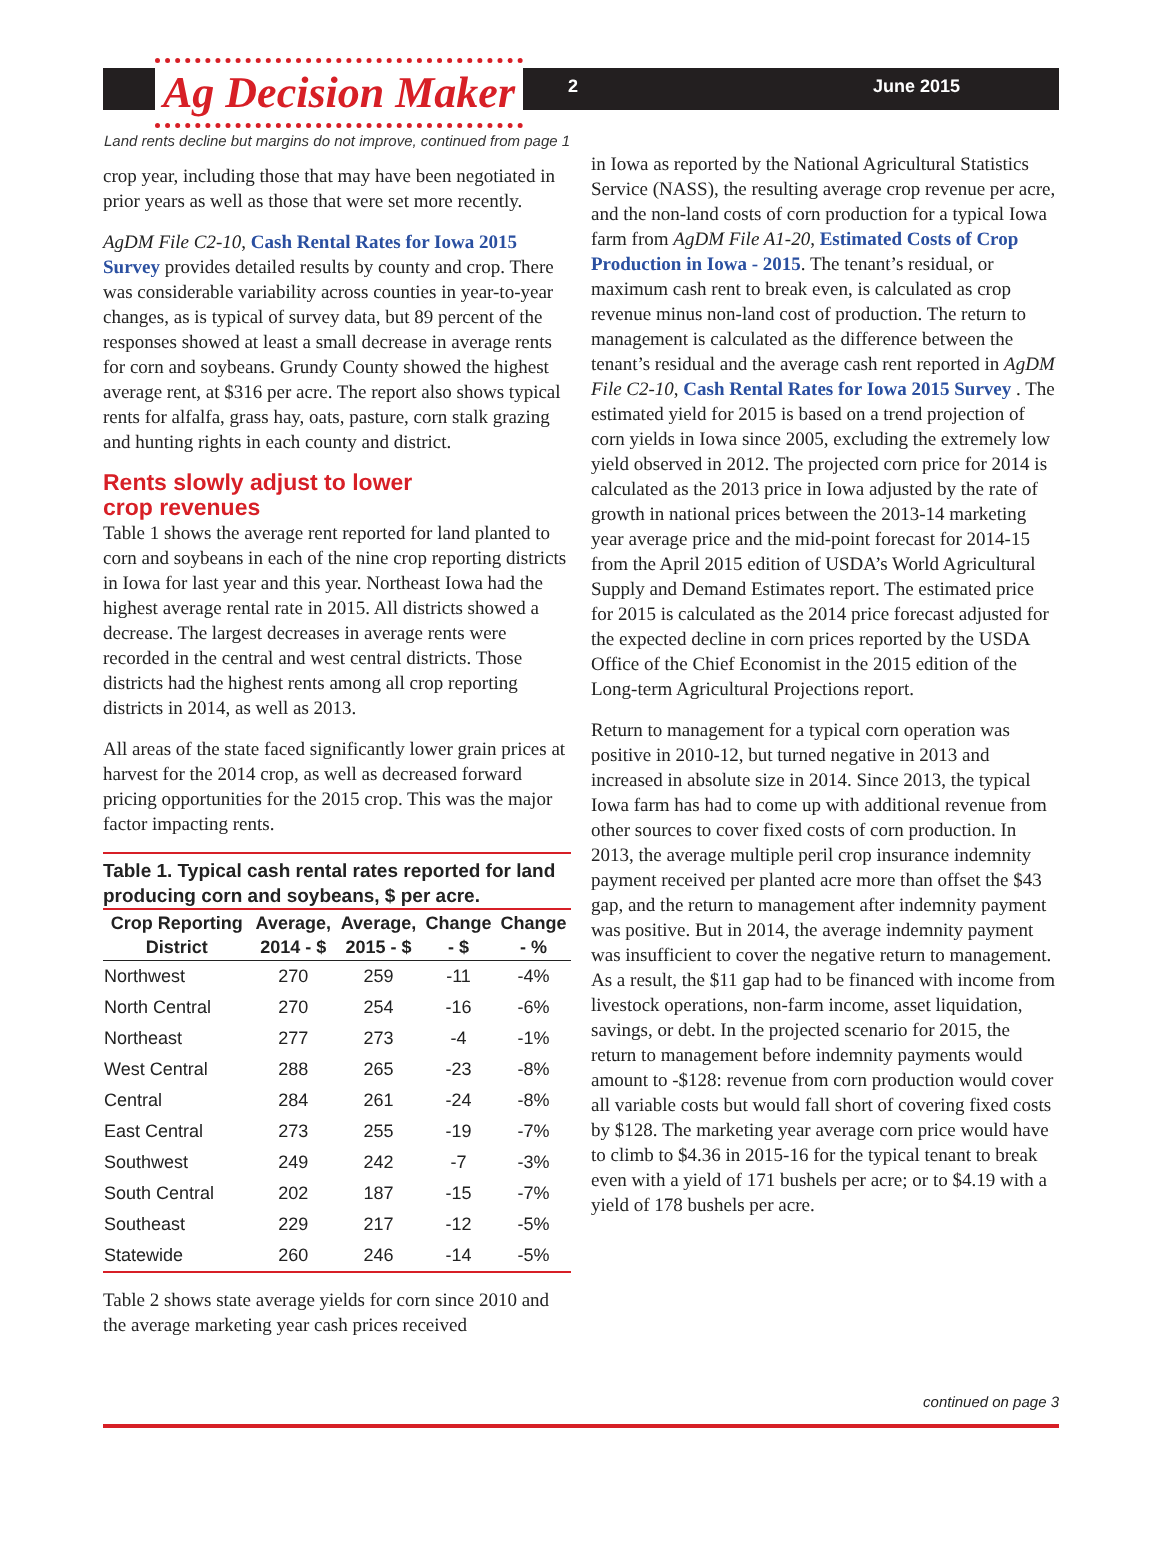Ag Decision Maker
2 June 2015
Land rents decline but margins do not improve, continued from page 1
crop year, including those that may have been negotiated in prior years as well as those that were set more recently.
AgDM File C2-10, Cash Rental Rates for Iowa 2015 Survey provides detailed results by county and crop. There was considerable variability across counties in year-to-year changes, as is typical of survey data, but 89 percent of the responses showed at least a small decrease in average rents for corn and soybeans. Grundy County showed the highest average rent, at $316 per acre. The report also shows typical rents for alfalfa, grass hay, oats, pasture, corn stalk grazing and hunting rights in each county and district.
Rents slowly adjust to lower
crop revenues
Table 1 shows the average rent reported for land planted to corn and soybeans in each of the nine crop reporting districts in Iowa for last year and this year. Northeast Iowa had the highest average rental rate in 2015. All districts showed a decrease. The largest decreases in average rents were recorded in the central and west central districts. Those districts had the highest rents among all crop reporting districts in 2014, as well as 2013.
All areas of the state faced significantly lower grain prices at harvest for the 2014 crop, as well as decreased forward pricing opportunities for the 2015 crop. This was the major factor impacting rents.
Table 1. Typical cash rental rates reported for land producing corn and soybeans, $ per acre.
| Crop Reporting District | Average, 2014 - $ | Average, 2015 - $ | Change - $ | Change - % |
| --- | --- | --- | --- | --- |
| Northwest | 270 | 259 | -11 | -4% |
| North Central | 270 | 254 | -16 | -6% |
| Northeast | 277 | 273 | -4 | -1% |
| West Central | 288 | 265 | -23 | -8% |
| Central | 284 | 261 | -24 | -8% |
| East Central | 273 | 255 | -19 | -7% |
| Southwest | 249 | 242 | -7 | -3% |
| South Central | 202 | 187 | -15 | -7% |
| Southeast | 229 | 217 | -12 | -5% |
| Statewide | 260 | 246 | -14 | -5% |
Table 2 shows state average yields for corn since 2010 and the average marketing year cash prices received
in Iowa as reported by the National Agricultural Statistics Service (NASS), the resulting average crop revenue per acre, and the non-land costs of corn production for a typical Iowa farm from AgDM File A1-20, Estimated Costs of Crop Production in Iowa - 2015. The tenant’s residual, or maximum cash rent to break even, is calculated as crop revenue minus non-land cost of production. The return to management is calculated as the difference between the tenant’s residual and the average cash rent reported in AgDM File C2-10, Cash Rental Rates for Iowa 2015 Survey . The estimated yield for 2015 is based on a trend projection of corn yields in Iowa since 2005, excluding the extremely low yield observed in 2012. The projected corn price for 2014 is calculated as the 2013 price in Iowa adjusted by the rate of growth in national prices between the 2013-14 marketing year average price and the mid-point forecast for 2014-15 from the April 2015 edition of USDA’s World Agricultural Supply and Demand Estimates report. The estimated price for 2015 is calculated as the 2014 price forecast adjusted for the expected decline in corn prices reported by the USDA Office of the Chief Economist in the 2015 edition of the Long-term Agricultural Projections report.
Return to management for a typical corn operation was positive in 2010-12, but turned negative in 2013 and increased in absolute size in 2014. Since 2013, the typical Iowa farm has had to come up with additional revenue from other sources to cover fixed costs of corn production. In 2013, the average multiple peril crop insurance indemnity payment received per planted acre more than offset the $43 gap, and the return to management after indemnity payment was positive. But in 2014, the average indemnity payment was insufficient to cover the negative return to management. As a result, the $11 gap had to be financed with income from livestock operations, non-farm income, asset liquidation, savings, or debt. In the projected scenario for 2015, the return to management before indemnity payments would amount to -$128: revenue from corn production would cover all variable costs but would fall short of covering fixed costs by $128. The marketing year average corn price would have to climb to $4.36 in 2015-16 for the typical tenant to break even with a yield of 171 bushels per acre; or to $4.19 with a yield of 178 bushels per acre.
continued on page 3